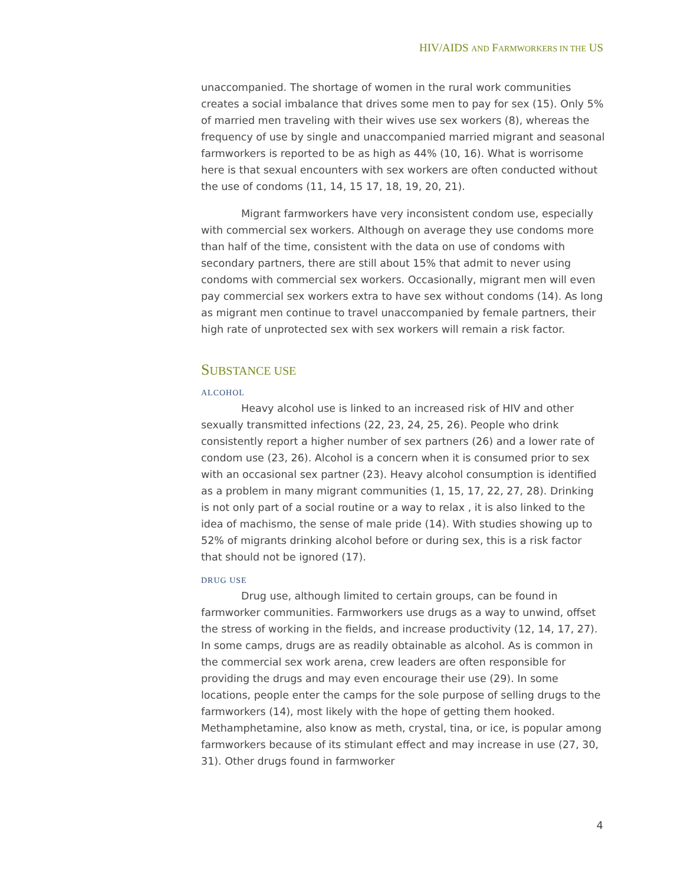HIV/AIDS AND FARMWORKERS IN THE US
unaccompanied. The shortage of women in the rural work communities creates a social imbalance that drives some men to pay for sex (15). Only 5% of married men traveling with their wives use sex workers (8), whereas the frequency of use by single and unaccompanied married migrant and seasonal farmworkers is reported to be as high as 44% (10, 16). What is worrisome here is that sexual encounters with sex workers are often conducted without the use of condoms (11, 14, 15 17, 18, 19, 20, 21).
Migrant farmworkers have very inconsistent condom use, especially with commercial sex workers. Although on average they use condoms more than half of the time, consistent with the data on use of condoms with secondary partners, there are still about 15% that admit to never using condoms with commercial sex workers. Occasionally, migrant men will even pay commercial sex workers extra to have sex without condoms (14). As long as migrant men continue to travel unaccompanied by female partners, their high rate of unprotected sex with sex workers will remain a risk factor.
SUBSTANCE USE
ALCOHOL
Heavy alcohol use is linked to an increased risk of HIV and other sexually transmitted infections (22, 23, 24, 25, 26). People who drink consistently report a higher number of sex partners (26) and a lower rate of condom use (23, 26). Alcohol is a concern when it is consumed prior to sex with an occasional sex partner (23). Heavy alcohol consumption is identified as a problem in many migrant communities (1, 15, 17, 22, 27, 28). Drinking is not only part of a social routine or a way to relax , it is also linked to the idea of machismo, the sense of male pride (14). With studies showing up to 52% of migrants drinking alcohol before or during sex, this is a risk factor that should not be ignored (17).
DRUG USE
Drug use, although limited to certain groups, can be found in farmworker communities. Farmworkers use drugs as a way to unwind, offset the stress of working in the fields, and increase productivity (12, 14, 17, 27). In some camps, drugs are as readily obtainable as alcohol. As is common in the commercial sex work arena, crew leaders are often responsible for providing the drugs and may even encourage their use (29). In some locations, people enter the camps for the sole purpose of selling drugs to the farmworkers (14), most likely with the hope of getting them hooked. Methamphetamine, also know as meth, crystal, tina, or ice, is popular among farmworkers because of its stimulant effect and may increase in use (27, 30, 31). Other drugs found in farmworker
4